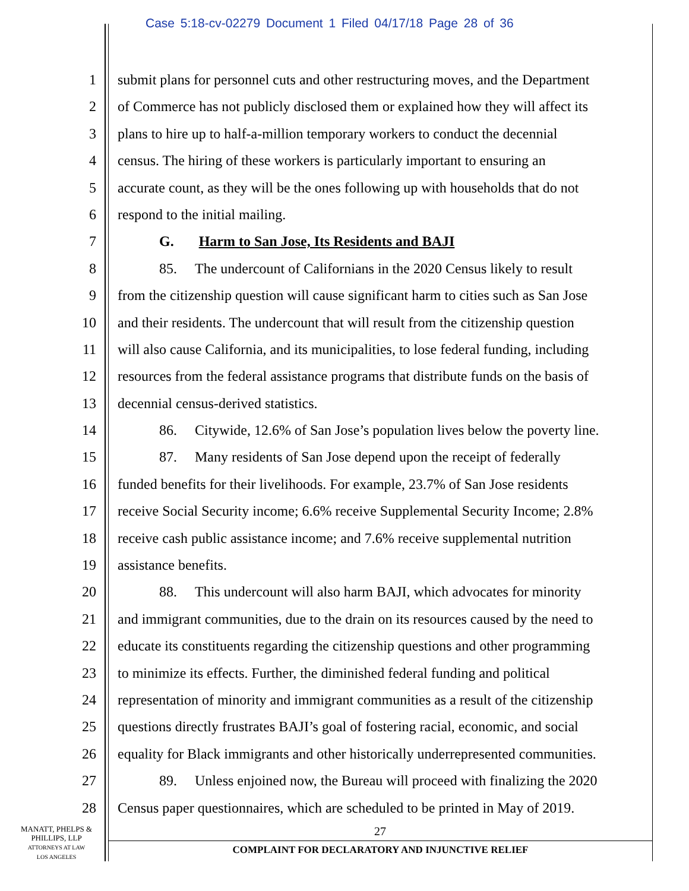Case 5:18-cv-02279 Document 1 Filed 04/17/18 Page 28 of 36
1 submit plans for personnel cuts and other restructuring moves, and the Department
2 of Commerce has not publicly disclosed them or explained how they will affect its
3 plans to hire up to half-a-million temporary workers to conduct the decennial
4 census. The hiring of these workers is particularly important to ensuring an
5 accurate count, as they will be the ones following up with households that do not
6 respond to the initial mailing.
7 G. Harm to San Jose, Its Residents and BAJI
8 85. The undercount of Californians in the 2020 Census likely to result
9 from the citizenship question will cause significant harm to cities such as San Jose
10 and their residents. The undercount that will result from the citizenship question
11 will also cause California, and its municipalities, to lose federal funding, including
12 resources from the federal assistance programs that distribute funds on the basis of
13 decennial census-derived statistics.
14 86. Citywide, 12.6% of San Jose’s population lives below the poverty line.
15 87. Many residents of San Jose depend upon the receipt of federally
16 funded benefits for their livelihoods. For example, 23.7% of San Jose residents
17 receive Social Security income; 6.6% receive Supplemental Security Income; 2.8%
18 receive cash public assistance income; and 7.6% receive supplemental nutrition
19 assistance benefits.
20 88. This undercount will also harm BAJI, which advocates for minority
21 and immigrant communities, due to the drain on its resources caused by the need to
22 educate its constituents regarding the citizenship questions and other programming
23 to minimize its effects. Further, the diminished federal funding and political
24 representation of minority and immigrant communities as a result of the citizenship
25 questions directly frustrates BAJI’s goal of fostering racial, economic, and social
26 equality for Black immigrants and other historically underrepresented communities.
27 89. Unless enjoined now, the Bureau will proceed with finalizing the 2020
28 Census paper questionnaires, which are scheduled to be printed in May of 2019.
MANATT, PHELPS &
PHILLIPS, LLP
ATTORNEYS AT LAW
LOS ANGELES
27
COMPLAINT FOR DECLARATORY AND INJUNCTIVE RELIEF